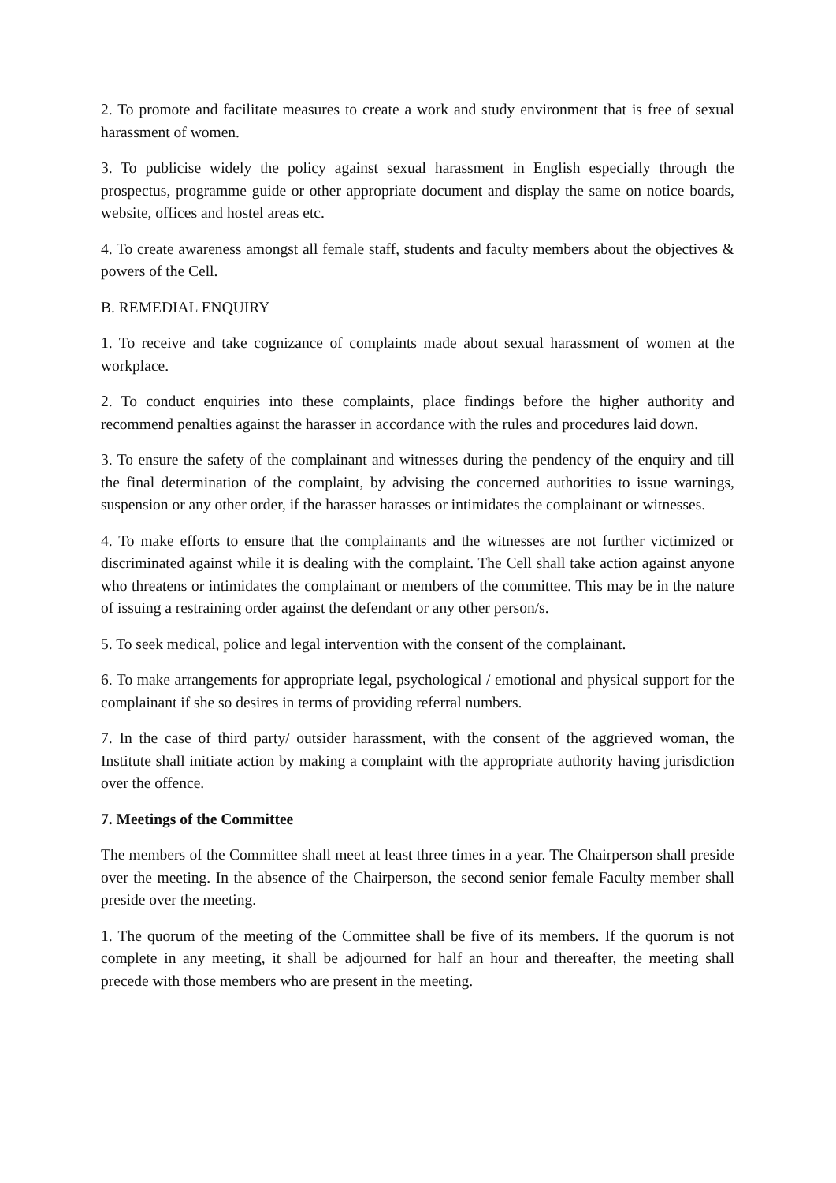2. To promote and facilitate measures to create a work and study environment that is free of sexual harassment of women.
3. To publicise widely the policy against sexual harassment in English especially through the prospectus, programme guide or other appropriate document and display the same on notice boards, website, offices and hostel areas etc.
4. To create awareness amongst all female staff, students and faculty members about the objectives & powers of the Cell.
B. REMEDIAL ENQUIRY
1. To receive and take cognizance of complaints made about sexual harassment of women at the workplace.
2. To conduct enquiries into these complaints, place findings before the higher authority and recommend penalties against the harasser in accordance with the rules and procedures laid down.
3. To ensure the safety of the complainant and witnesses during the pendency of the enquiry and till the final determination of the complaint, by advising the concerned authorities to issue warnings, suspension or any other order, if the harasser harasses or intimidates the complainant or witnesses.
4. To make efforts to ensure that the complainants and the witnesses are not further victimized or discriminated against while it is dealing with the complaint. The Cell shall take action against anyone who threatens or intimidates the complainant or members of the committee. This may be in the nature of issuing a restraining order against the defendant or any other person/s.
5. To seek medical, police and legal intervention with the consent of the complainant.
6. To make arrangements for appropriate legal, psychological / emotional and physical support for the complainant if she so desires in terms of providing referral numbers.
7. In the case of third party/ outsider harassment, with the consent of the aggrieved woman, the Institute shall initiate action by making a complaint with the appropriate authority having jurisdiction over the offence.
7. Meetings of the Committee
The members of the Committee shall meet at least three times in a year. The Chairperson shall preside over the meeting. In the absence of the Chairperson, the second senior female Faculty member shall preside over the meeting.
1. The quorum of the meeting of the Committee shall be five of its members. If the quorum is not complete in any meeting, it shall be adjourned for half an hour and thereafter, the meeting shall precede with those members who are present in the meeting.